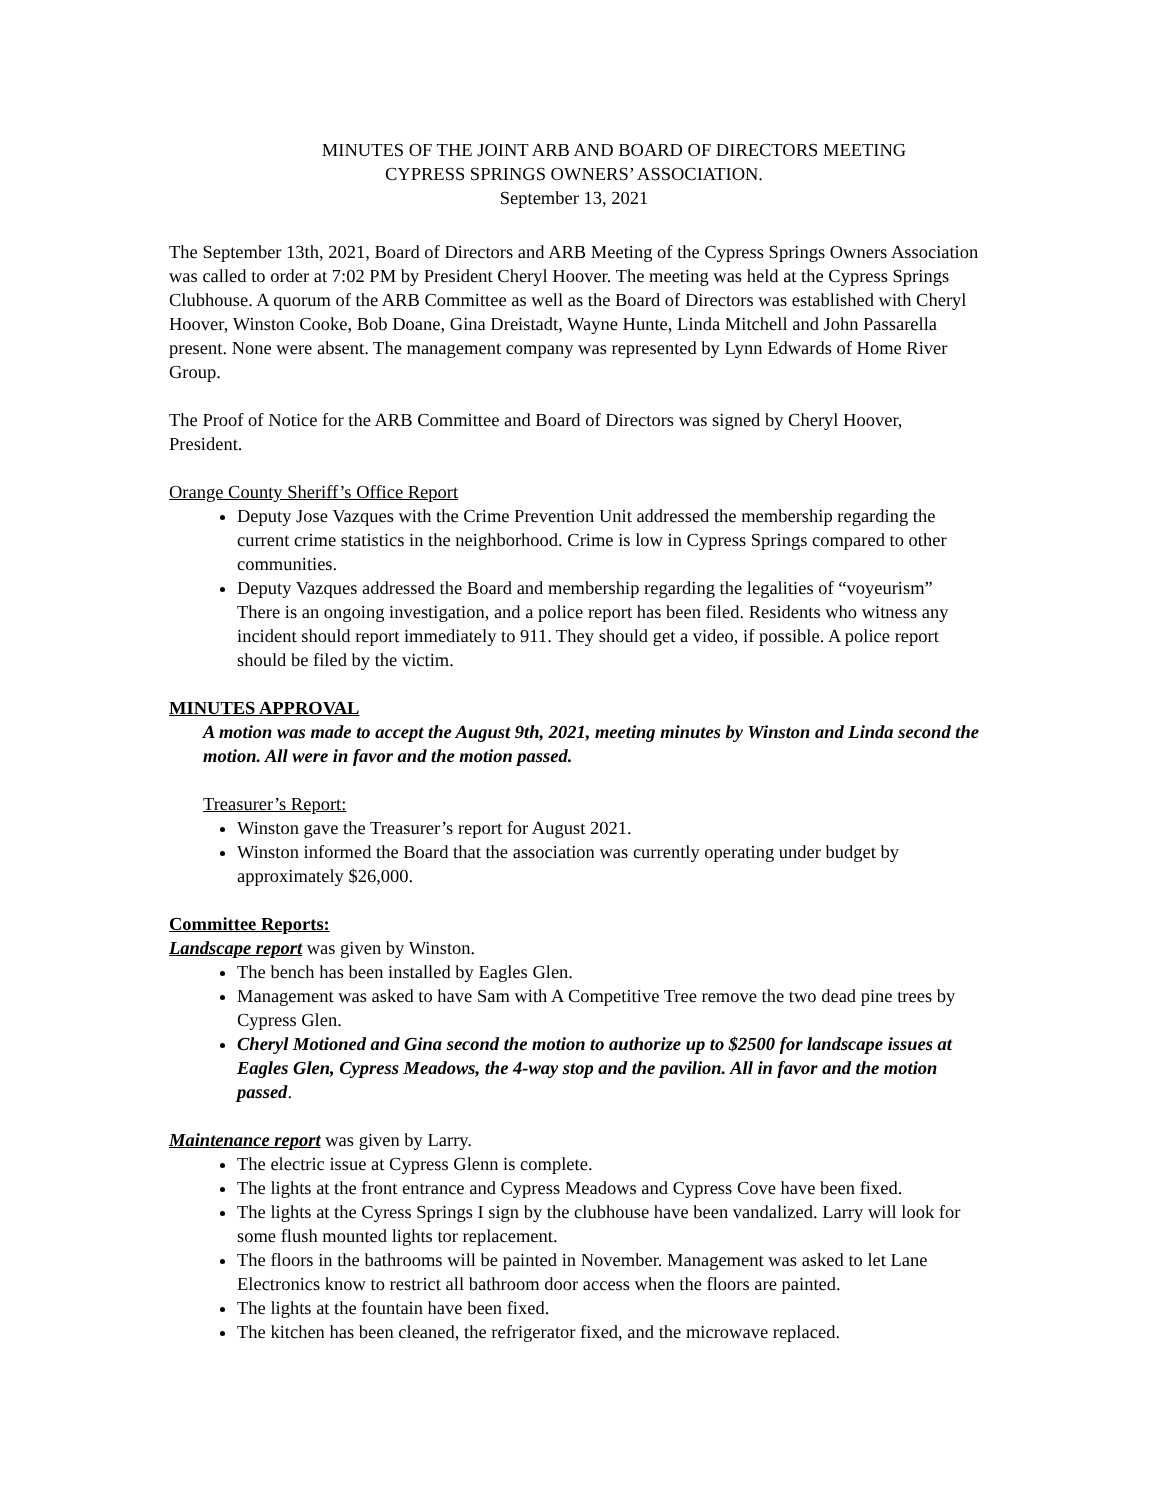MINUTES OF THE JOINT ARB AND BOARD OF DIRECTORS MEETING
CYPRESS SPRINGS OWNERS’ ASSOCIATION.
September 13, 2021
The September 13th, 2021, Board of Directors and ARB Meeting of the Cypress Springs Owners Association was called to order at 7:02 PM by President Cheryl Hoover. The meeting was held at the Cypress Springs Clubhouse. A quorum of the ARB Committee as well as the Board of Directors was established with Cheryl Hoover, Winston Cooke, Bob Doane, Gina Dreistadt, Wayne Hunte, Linda Mitchell and John Passarella present. None were absent. The management company was represented by Lynn Edwards of Home River Group.
The Proof of Notice for the ARB Committee and Board of Directors was signed by Cheryl Hoover, President.
Orange County Sheriff’s Office Report
Deputy Jose Vazques with the Crime Prevention Unit addressed the membership regarding the current crime statistics in the neighborhood. Crime is low in Cypress Springs compared to other communities.
Deputy Vazques addressed the Board and membership regarding the legalities of “voyeurism” There is an ongoing investigation, and a police report has been filed. Residents who witness any incident should report immediately to 911. They should get a video, if possible. A police report should be filed by the victim.
MINUTES APPROVAL
A motion was made to accept the August 9th, 2021, meeting minutes by Winston and Linda second the motion. All were in favor and the motion passed.
Treasurer’s Report:
Winston gave the Treasurer’s report for August 2021.
Winston informed the Board that the association was currently operating under budget by approximately $26,000.
Committee Reports:
Landscape report was given by Winston.
The bench has been installed by Eagles Glen.
Management was asked to have Sam with A Competitive Tree remove the two dead pine trees by Cypress Glen.
Cheryl Motioned and Gina second the motion to authorize up to $2500 for landscape issues at Eagles Glen, Cypress Meadows, the 4-way stop and the pavilion. All in favor and the motion passed.
Maintenance report was given by Larry.
The electric issue at Cypress Glenn is complete.
The lights at the front entrance and Cypress Meadows and Cypress Cove have been fixed.
The lights at the Cyress Springs I sign by the clubhouse have been vandalized. Larry will look for some flush mounted lights tor replacement.
The floors in the bathrooms will be painted in November. Management was asked to let Lane Electronics know to restrict all bathroom door access when the floors are painted.
The lights at the fountain have been fixed.
The kitchen has been cleaned, the refrigerator fixed, and the microwave replaced.